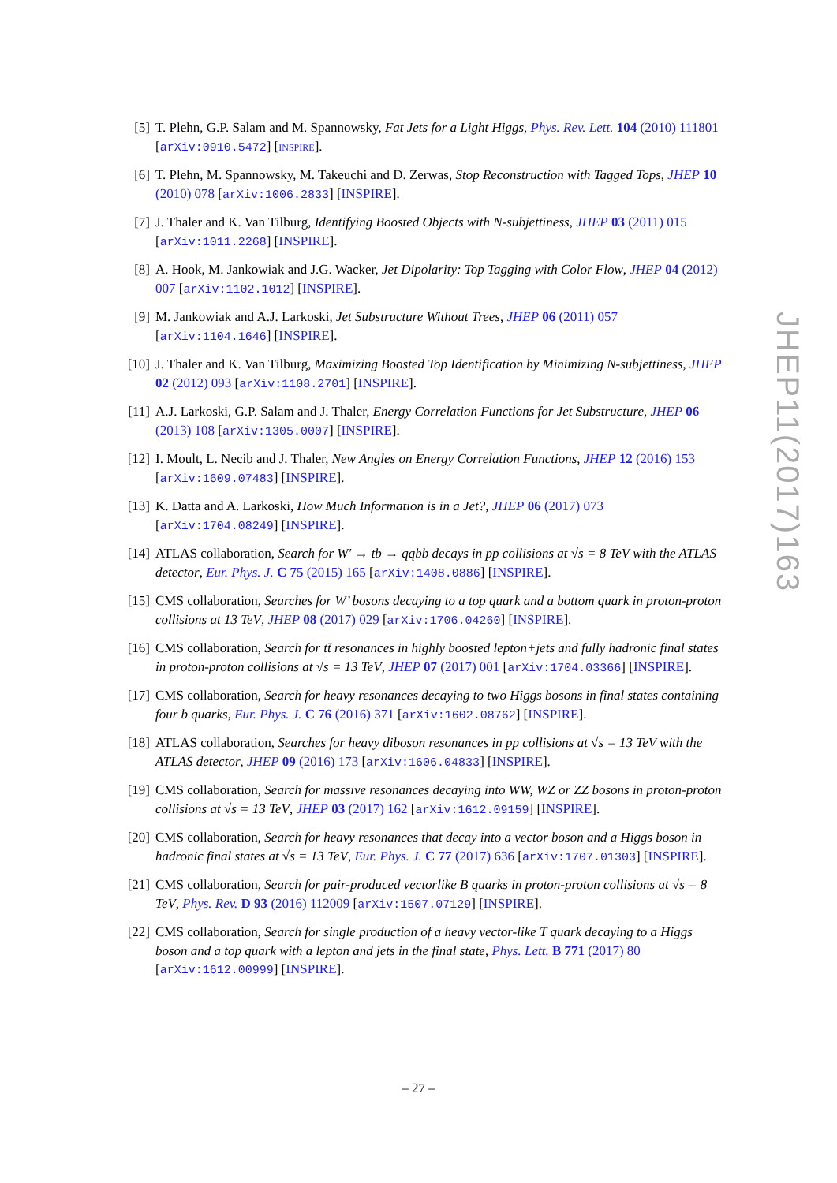[5] T. Plehn, G.P. Salam and M. Spannowsky, Fat Jets for a Light Higgs, Phys. Rev. Lett. 104 (2010) 111801 [arXiv:0910.5472] [INSPIRE].
[6] T. Plehn, M. Spannowsky, M. Takeuchi and D. Zerwas, Stop Reconstruction with Tagged Tops, JHEP 10 (2010) 078 [arXiv:1006.2833] [INSPIRE].
[7] J. Thaler and K. Van Tilburg, Identifying Boosted Objects with N-subjettiness, JHEP 03 (2011) 015 [arXiv:1011.2268] [INSPIRE].
[8] A. Hook, M. Jankowiak and J.G. Wacker, Jet Dipolarity: Top Tagging with Color Flow, JHEP 04 (2012) 007 [arXiv:1102.1012] [INSPIRE].
[9] M. Jankowiak and A.J. Larkoski, Jet Substructure Without Trees, JHEP 06 (2011) 057 [arXiv:1104.1646] [INSPIRE].
[10]
J. Thaler and K. Van Tilburg, Maximizing Boosted Top Identification by Minimizing N-subjettiness, JHEP 02 (2012) 093 [arXiv:1108.2701] [INSPIRE].
[11]
A.J. Larkoski, G.P. Salam and J. Thaler, Energy Correlation Functions for Jet Substructure, JHEP 06 (2013) 108 [arXiv:1305.0007] [INSPIRE].
[12]
I. Moult, L. Necib and J. Thaler, New Angles on Energy Correlation Functions, JHEP 12 (2016) 153 [arXiv:1609.07483] [INSPIRE].
[13]
K. Datta and A. Larkoski, How Much Information is in a Jet?, JHEP 06 (2017) 073 [arXiv:1704.08249] [INSPIRE].
[14]
ATLAS collaboration, Search for W′ → tb → qqbb decays in pp collisions at √s = 8 TeV with the ATLAS detector, Eur. Phys. J. C 75 (2015) 165 [arXiv:1408.0886] [INSPIRE].
[15]
CMS collaboration, Searches for W’ bosons decaying to a top quark and a bottom quark in proton-proton collisions at 13 TeV, JHEP 08 (2017) 029 [arXiv:1706.04260] [INSPIRE].
[16]
CMS collaboration, Search for tt̄ resonances in highly boosted lepton+jets and fully hadronic final states in proton-proton collisions at √s = 13 TeV, JHEP 07 (2017) 001 [arXiv:1704.03366] [INSPIRE].
[17]
CMS collaboration, Search for heavy resonances decaying to two Higgs bosons in final states containing four b quarks, Eur. Phys. J. C 76 (2016) 371 [arXiv:1602.08762] [INSPIRE].
[18]
ATLAS collaboration, Searches for heavy diboson resonances in pp collisions at √s = 13 TeV with the ATLAS detector, JHEP 09 (2016) 173 [arXiv:1606.04833] [INSPIRE].
[19]
CMS collaboration, Search for massive resonances decaying into WW, WZ or ZZ bosons in proton-proton collisions at √s = 13 TeV, JHEP 03 (2017) 162 [arXiv:1612.09159] [INSPIRE].
[20]
CMS collaboration, Search for heavy resonances that decay into a vector boson and a Higgs boson in hadronic final states at √s = 13 TeV, Eur. Phys. J. C 77 (2017) 636 [arXiv:1707.01303] [INSPIRE].
[21]
CMS collaboration, Search for pair-produced vectorlike B quarks in proton-proton collisions at √s = 8 TeV, Phys. Rev. D 93 (2016) 112009 [arXiv:1507.07129] [INSPIRE].
[22]
CMS collaboration, Search for single production of a heavy vector-like T quark decaying to a Higgs boson and a top quark with a lepton and jets in the final state, Phys. Lett. B 771 (2017) 80 [arXiv:1612.00999] [INSPIRE].
JHEP11(2017)163
– 27 –